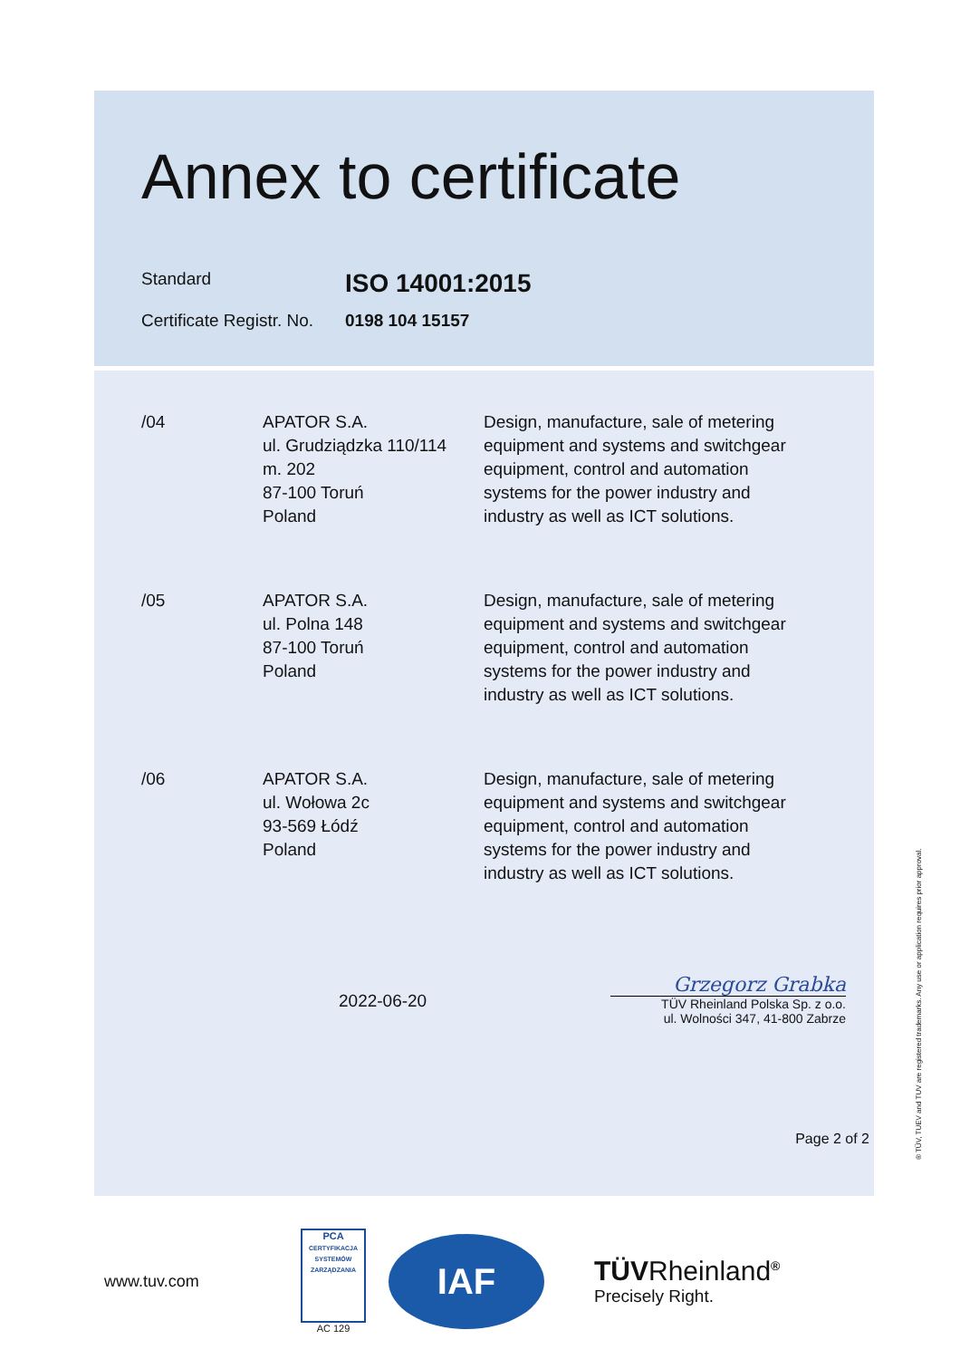Annex to certificate
Standard
ISO 14001:2015
Certificate Registr. No.
0198 104 15157
/04 APATOR S.A.
ul. Grudziądzka 110/114
m. 202
87-100 Toruń
Poland
Design, manufacture, sale of metering equipment and systems and switchgear equipment, control and automation systems for the power industry and industry as well as ICT solutions.
/05 APATOR S.A.
ul. Polna 148
87-100 Toruń
Poland
Design, manufacture, sale of metering equipment and systems and switchgear equipment, control and automation systems for the power industry and industry as well as ICT solutions.
/06 APATOR S.A.
ul. Wołowa 2c
93-569 Łódź
Poland
Design, manufacture, sale of metering equipment and systems and switchgear equipment, control and automation systems for the power industry and industry as well as ICT solutions.
2022-06-20
Grzegorz Grabka
TÜV Rheinland Polska Sp. z o.o.
ul. Wolności 347, 41-800 Zabrze
Page 2 of 2
www.tuv.com
PCA
CERTYFIKACJA SYSTEMÓW ZARZĄDZANIA
AC 129
IAF
TÜVRheinland<sup>®</sup>
Precisely Right.
® TÜV, TUEV and TUV are registered trademarks. Any use or application requires prior approval.